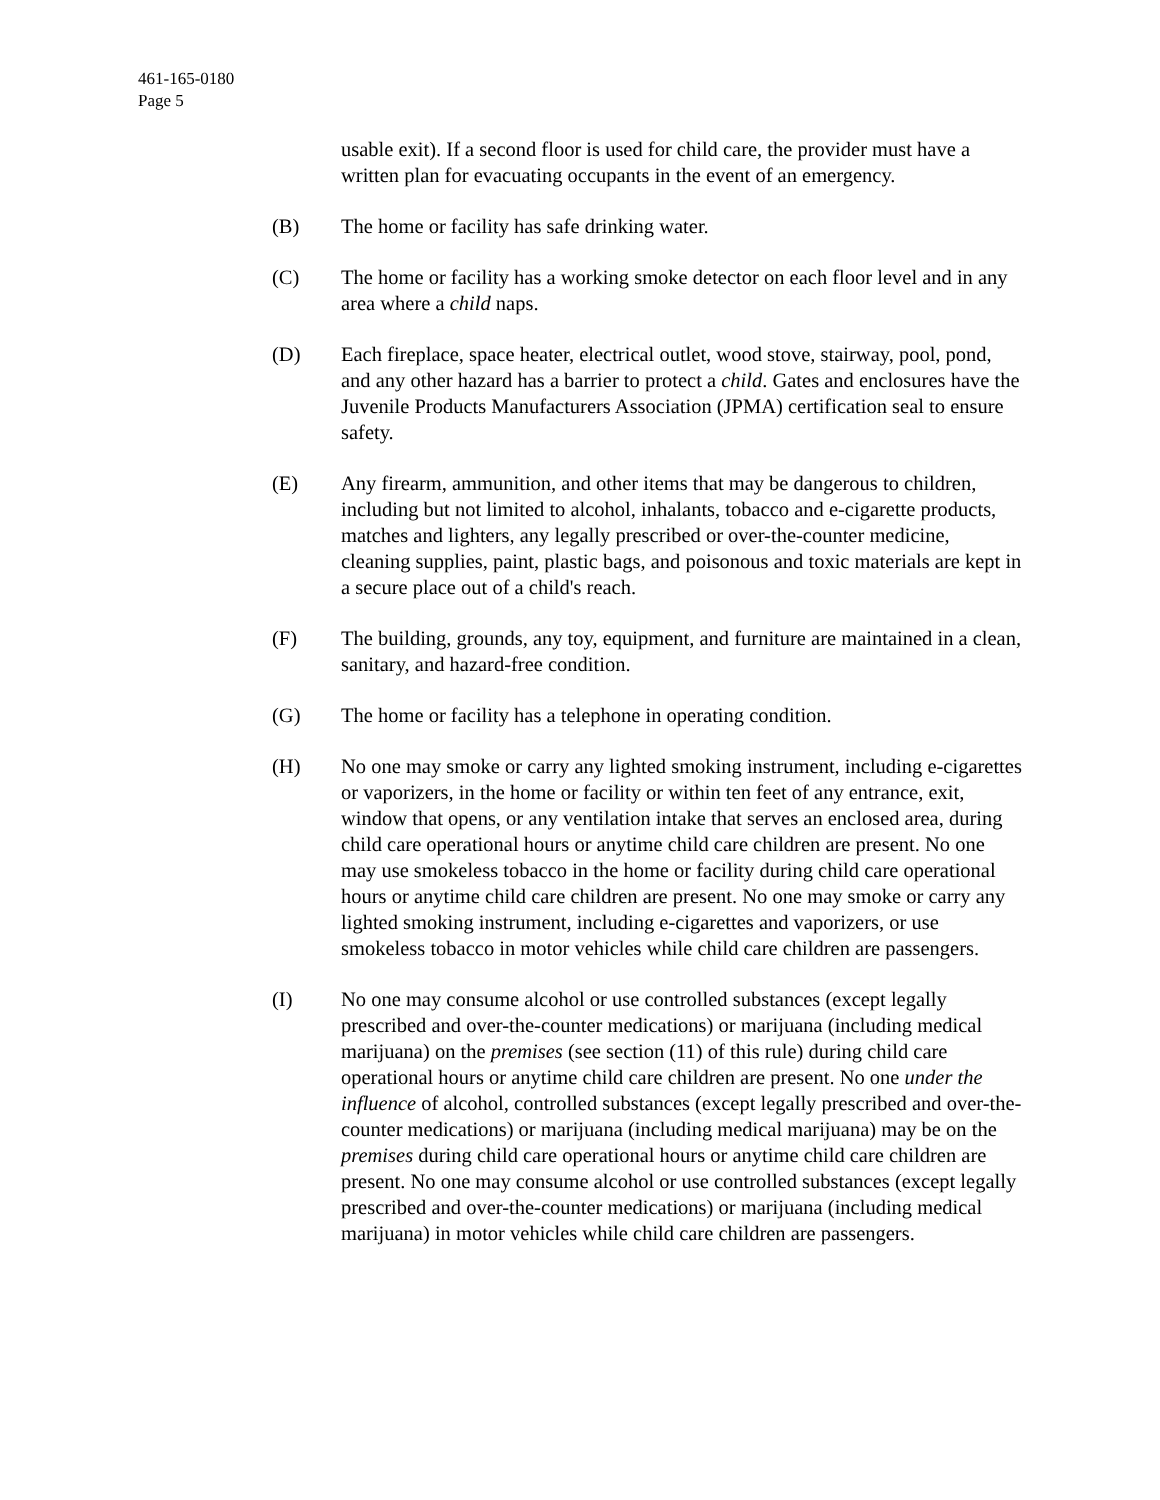461-165-0180
Page 5
usable exit). If a second floor is used for child care, the provider must have a written plan for evacuating occupants in the event of an emergency.
(B) The home or facility has safe drinking water.
(C) The home or facility has a working smoke detector on each floor level and in any area where a child naps.
(D) Each fireplace, space heater, electrical outlet, wood stove, stairway, pool, pond, and any other hazard has a barrier to protect a child. Gates and enclosures have the Juvenile Products Manufacturers Association (JPMA) certification seal to ensure safety.
(E) Any firearm, ammunition, and other items that may be dangerous to children, including but not limited to alcohol, inhalants, tobacco and e-cigarette products, matches and lighters, any legally prescribed or over-the-counter medicine, cleaning supplies, paint, plastic bags, and poisonous and toxic materials are kept in a secure place out of a child's reach.
(F) The building, grounds, any toy, equipment, and furniture are maintained in a clean, sanitary, and hazard-free condition.
(G) The home or facility has a telephone in operating condition.
(H) No one may smoke or carry any lighted smoking instrument, including e-cigarettes or vaporizers, in the home or facility or within ten feet of any entrance, exit, window that opens, or any ventilation intake that serves an enclosed area, during child care operational hours or anytime child care children are present. No one may use smokeless tobacco in the home or facility during child care operational hours or anytime child care children are present. No one may smoke or carry any lighted smoking instrument, including e-cigarettes and vaporizers, or use smokeless tobacco in motor vehicles while child care children are passengers.
(I) No one may consume alcohol or use controlled substances (except legally prescribed and over-the-counter medications) or marijuana (including medical marijuana) on the premises (see section (11) of this rule) during child care operational hours or anytime child care children are present. No one under the influence of alcohol, controlled substances (except legally prescribed and over-the-counter medications) or marijuana (including medical marijuana) may be on the premises during child care operational hours or anytime child care children are present. No one may consume alcohol or use controlled substances (except legally prescribed and over-the-counter medications) or marijuana (including medical marijuana) in motor vehicles while child care children are passengers.